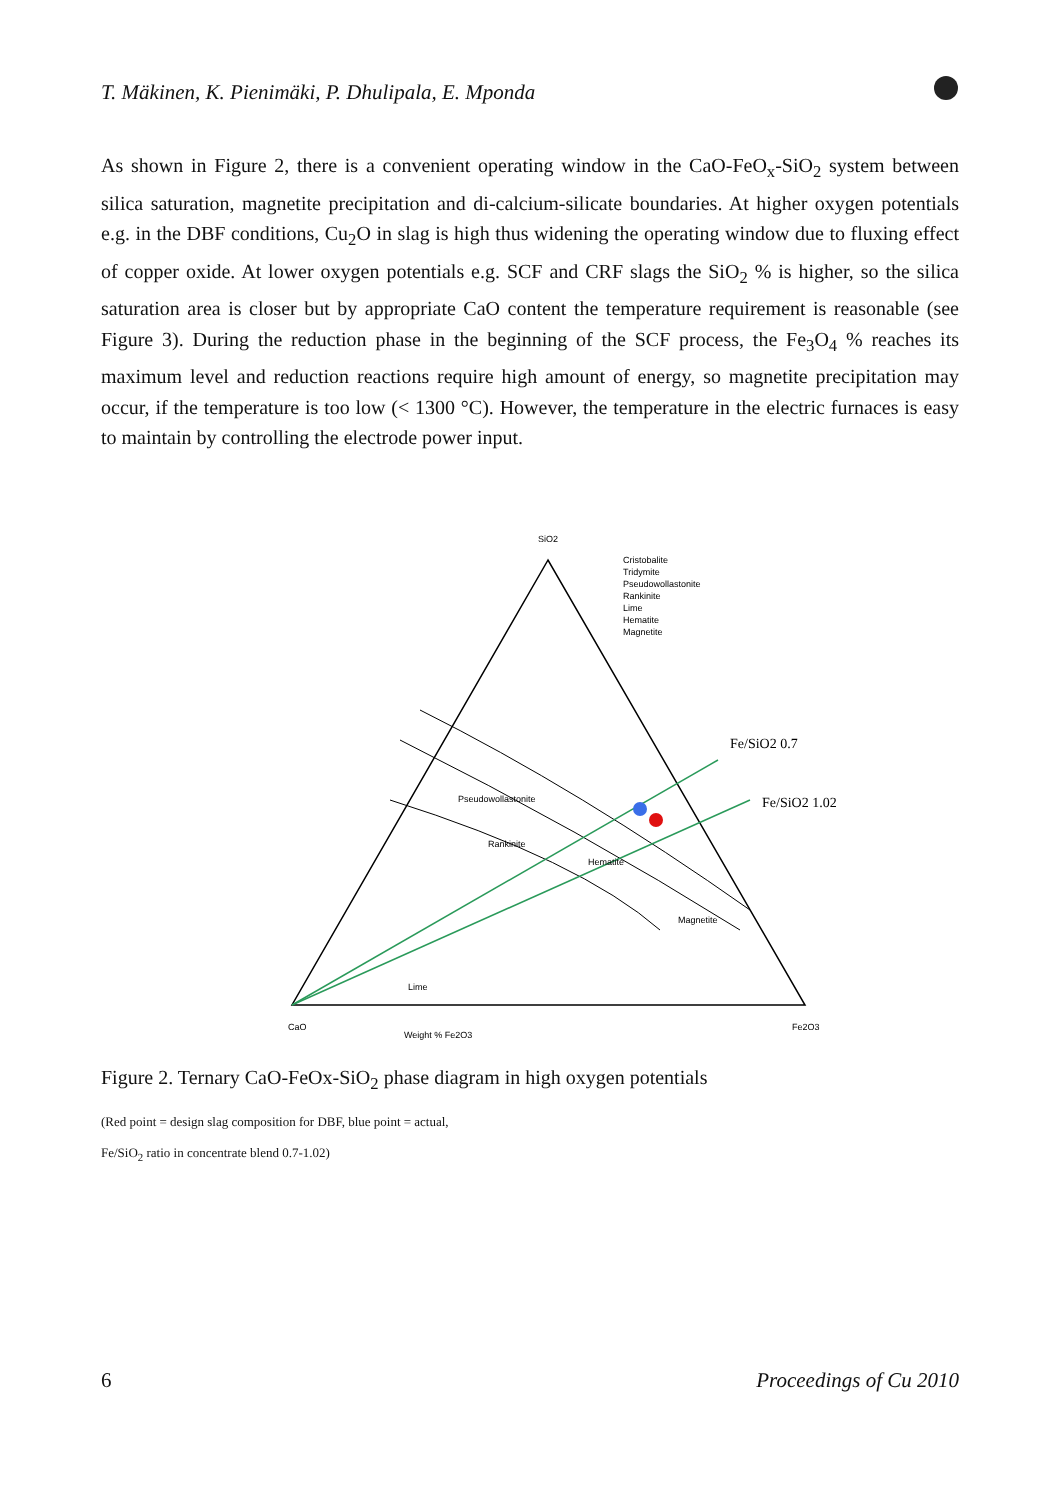T. Mäkinen, K. Pienimäki, P. Dhulipala, E. Mponda
As shown in Figure 2, there is a convenient operating window in the CaO-FeO<sub>x</sub>-SiO<sub>2</sub> system between silica saturation, magnetite precipitation and di-calcium-silicate boundaries. At higher oxygen potentials e.g. in the DBF conditions, Cu<sub>2</sub>O in slag is high thus widening the operating window due to fluxing effect of copper oxide. At lower oxygen potentials e.g. SCF and CRF slags the SiO<sub>2</sub> % is higher, so the silica saturation area is closer but by appropriate CaO content the temperature requirement is reasonable (see Figure 3). During the reduction phase in the beginning of the SCF process, the Fe<sub>3</sub>O<sub>4</sub> % reaches its maximum level and reduction reactions require high amount of energy, so magnetite precipitation may occur, if the temperature is too low (< 1300 °C). However, the temperature in the electric furnaces is easy to maintain by controlling the electrode power input.
SiO2
Cristobalite
Tridymite
Pseudowollastonite
Rankinite
Lime
Hematite
Magnetite
Pseudowollastonite
Rankinite
Hematite
Magnetite
Lime
Fe/SiO2 0.7
Fe/SiO2 1.02
CaO
Weight % Fe2O3
Fe2O3
Figure 2. Ternary CaO-FeOx-SiO<sub>2</sub> phase diagram in high oxygen potentials
(Red point = design slag composition for DBF, blue point = actual,
Fe/SiO<sub>2</sub> ratio in concentrate blend 0.7-1.02)
6 Proceedings of Cu 2010